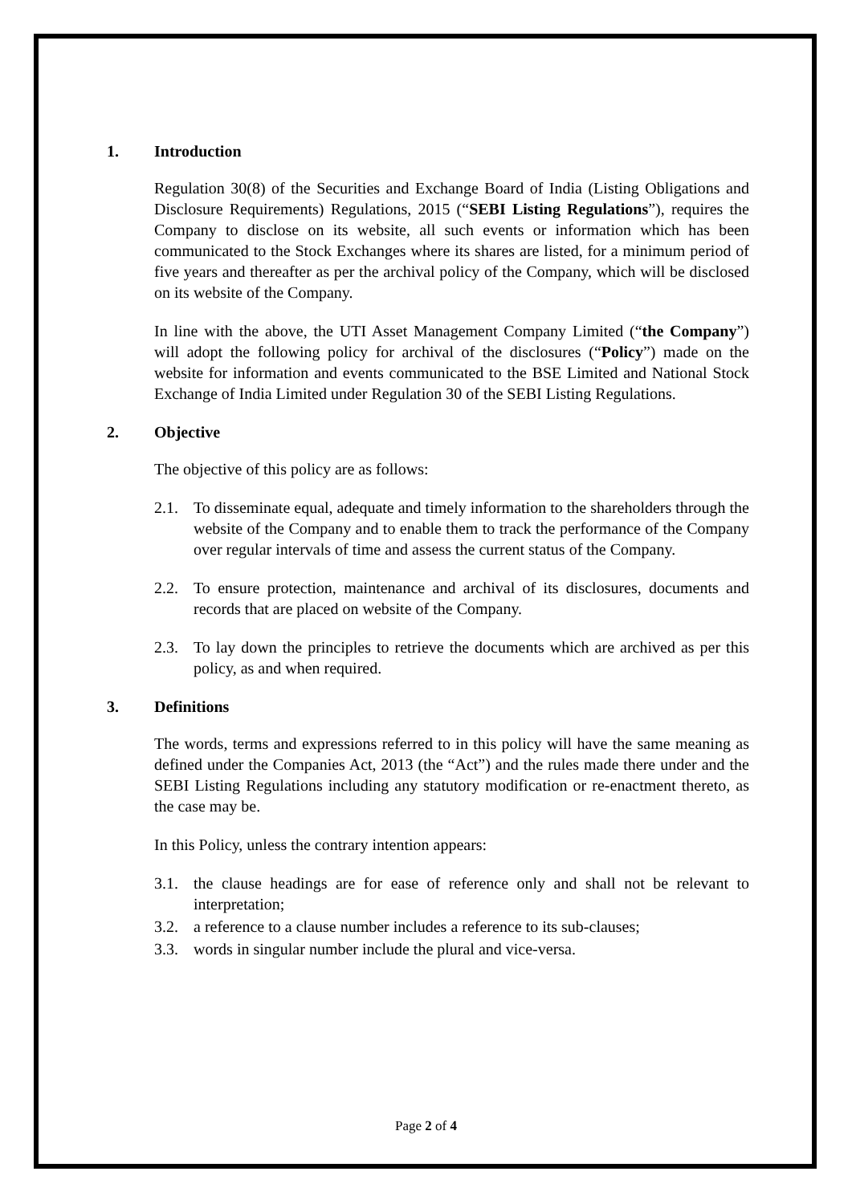1. Introduction
Regulation 30(8) of the Securities and Exchange Board of India (Listing Obligations and Disclosure Requirements) Regulations, 2015 (“SEBI Listing Regulations”), requires the Company to disclose on its website, all such events or information which has been communicated to the Stock Exchanges where its shares are listed, for a minimum period of five years and thereafter as per the archival policy of the Company, which will be disclosed on its website of the Company.
In line with the above, the UTI Asset Management Company Limited (“the Company”) will adopt the following policy for archival of the disclosures (“Policy”) made on the website for information and events communicated to the BSE Limited and National Stock Exchange of India Limited under Regulation 30 of the SEBI Listing Regulations.
2. Objective
The objective of this policy are as follows:
2.1. To disseminate equal, adequate and timely information to the shareholders through the website of the Company and to enable them to track the performance of the Company over regular intervals of time and assess the current status of the Company.
2.2. To ensure protection, maintenance and archival of its disclosures, documents and records that are placed on website of the Company.
2.3. To lay down the principles to retrieve the documents which are archived as per this policy, as and when required.
3. Definitions
The words, terms and expressions referred to in this policy will have the same meaning as defined under the Companies Act, 2013 (the “Act”) and the rules made there under and the SEBI Listing Regulations including any statutory modification or re-enactment thereto, as the case may be.
In this Policy, unless the contrary intention appears:
3.1. the clause headings are for ease of reference only and shall not be relevant to interpretation;
3.2. a reference to a clause number includes a reference to its sub-clauses;
3.3. words in singular number include the plural and vice-versa.
Page 2 of 4